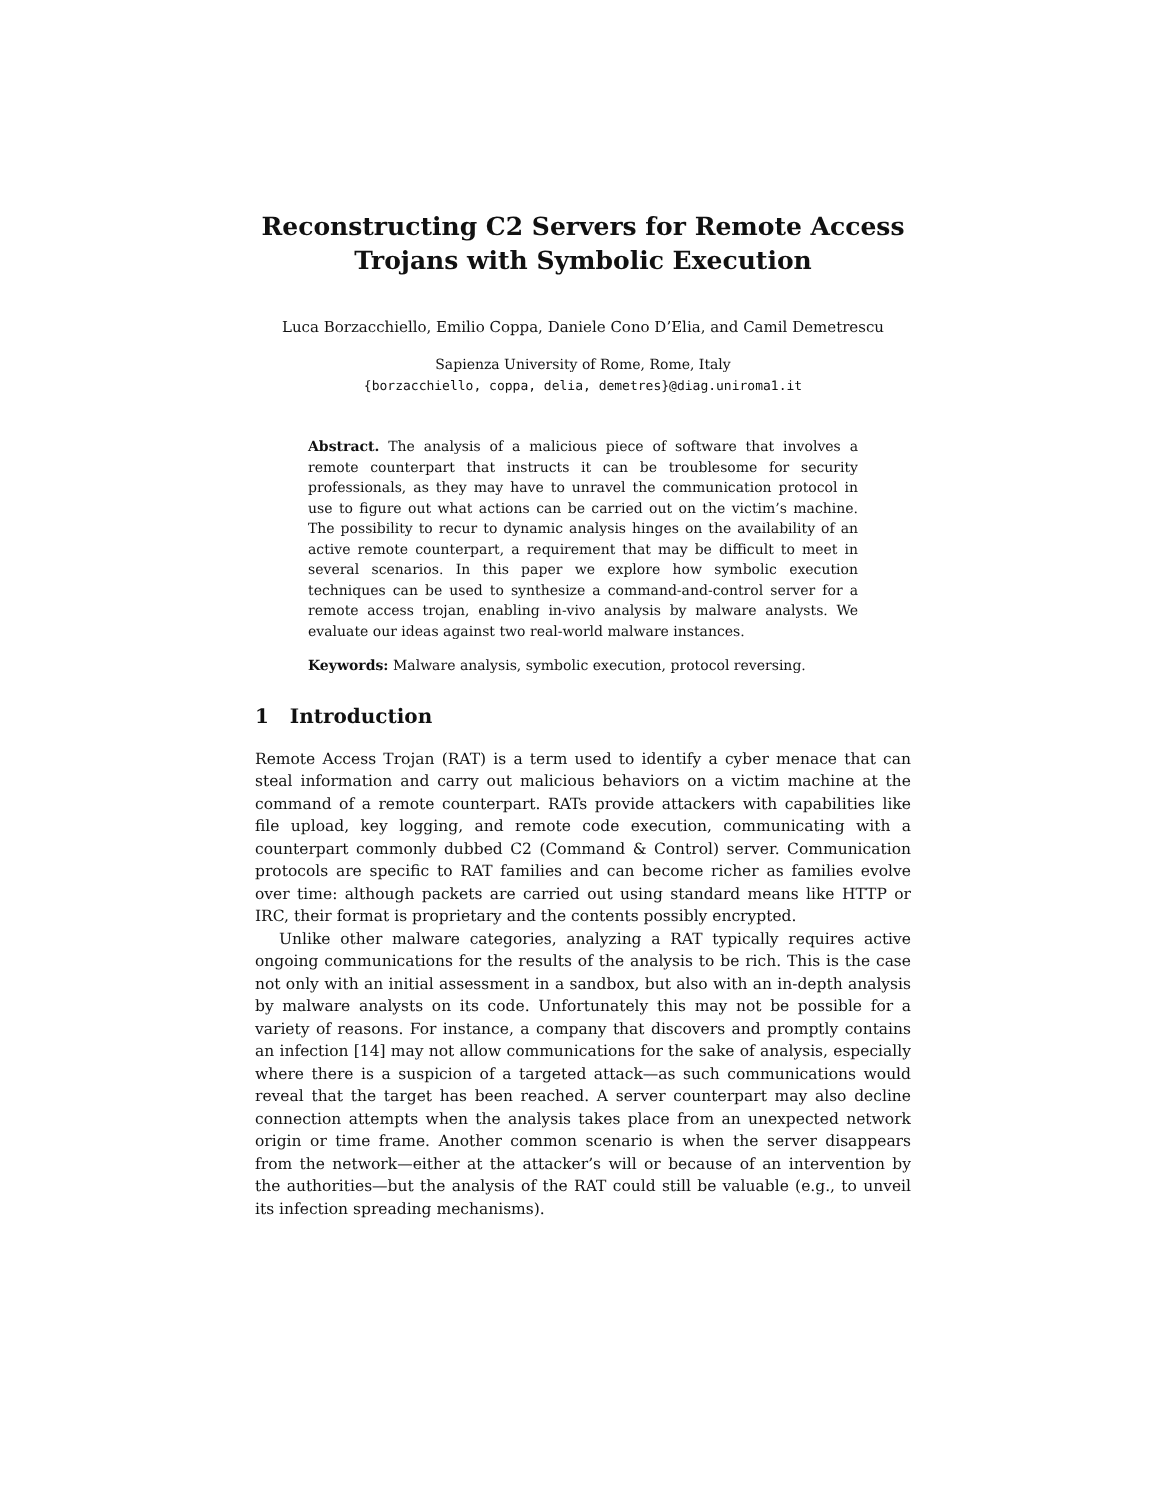Reconstructing C2 Servers for Remote Access
Trojans with Symbolic Execution
Luca Borzacchiello, Emilio Coppa, Daniele Cono D’Elia, and Camil Demetrescu
Sapienza University of Rome, Rome, Italy
{borzacchiello, coppa, delia, demetres}@diag.uniroma1.it
Abstract. The analysis of a malicious piece of software that involves a remote counterpart that instructs it can be troublesome for security professionals, as they may have to unravel the communication protocol in use to figure out what actions can be carried out on the victim’s machine. The possibility to recur to dynamic analysis hinges on the availability of an active remote counterpart, a requirement that may be difficult to meet in several scenarios. In this paper we explore how symbolic execution techniques can be used to synthesize a command-and-control server for a remote access trojan, enabling in-vivo analysis by malware analysts. We evaluate our ideas against two real-world malware instances.
Keywords: Malware analysis, symbolic execution, protocol reversing.
1 Introduction
Remote Access Trojan (RAT) is a term used to identify a cyber menace that can steal information and carry out malicious behaviors on a victim machine at the command of a remote counterpart. RATs provide attackers with capabilities like file upload, key logging, and remote code execution, communicating with a counterpart commonly dubbed C2 (Command & Control) server. Communication protocols are specific to RAT families and can become richer as families evolve over time: although packets are carried out using standard means like HTTP or IRC, their format is proprietary and the contents possibly encrypted.
Unlike other malware categories, analyzing a RAT typically requires active ongoing communications for the results of the analysis to be rich. This is the case not only with an initial assessment in a sandbox, but also with an in-depth analysis by malware analysts on its code. Unfortunately this may not be possible for a variety of reasons. For instance, a company that discovers and promptly contains an infection [14] may not allow communications for the sake of analysis, especially where there is a suspicion of a targeted attack—as such communications would reveal that the target has been reached. A server counterpart may also decline connection attempts when the analysis takes place from an unexpected network origin or time frame. Another common scenario is when the server disappears from the network—either at the attacker’s will or because of an intervention by the authorities—but the analysis of the RAT could still be valuable (e.g., to unveil its infection spreading mechanisms).